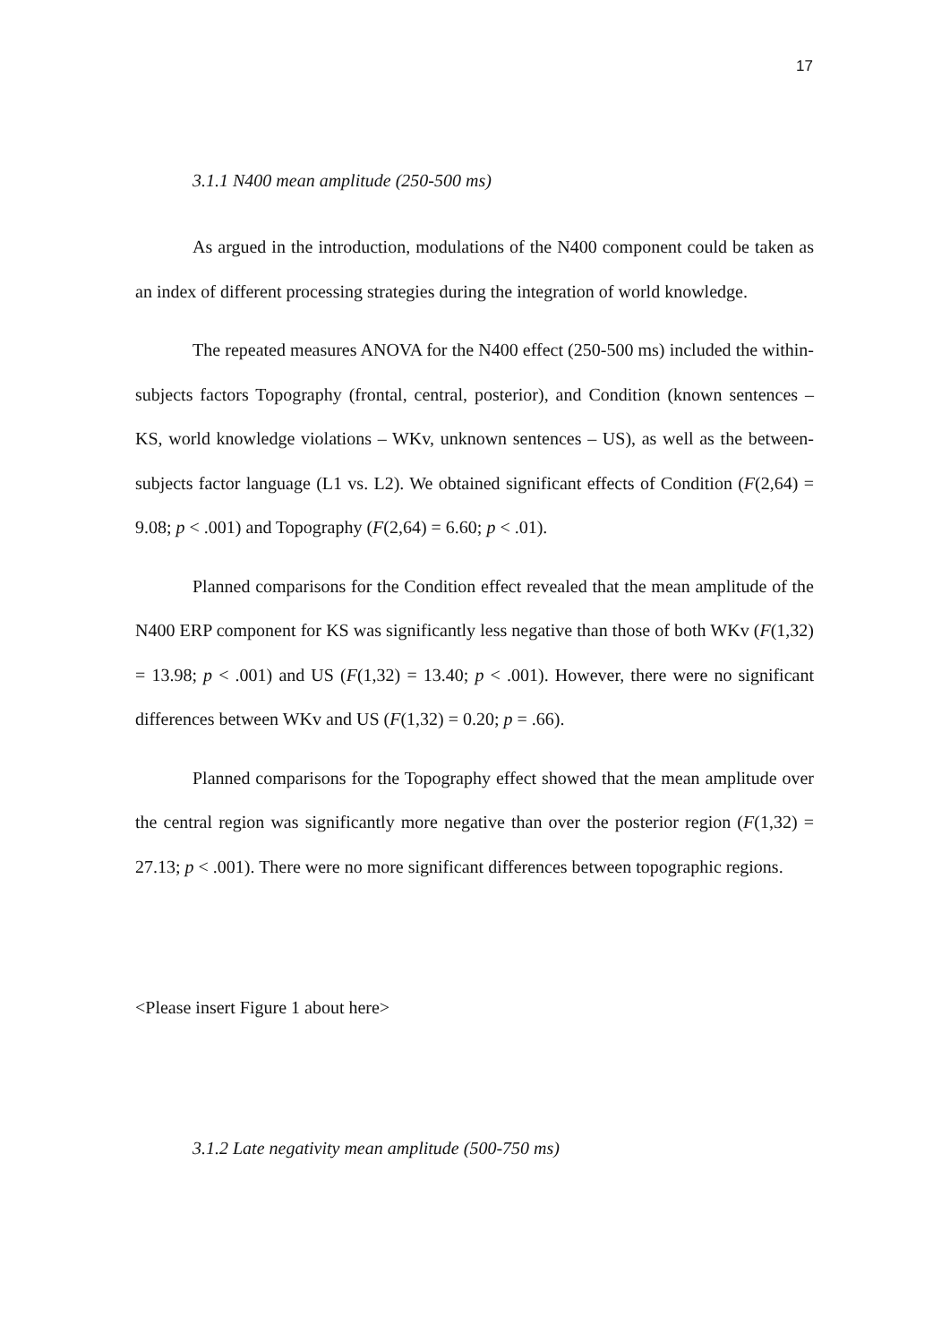17
3.1.1 N400 mean amplitude (250-500 ms)
As argued in the introduction, modulations of the N400 component could be taken as an index of different processing strategies during the integration of world knowledge.
The repeated measures ANOVA for the N400 effect (250-500 ms) included the within-subjects factors Topography (frontal, central, posterior), and Condition (known sentences – KS, world knowledge violations – WKv, unknown sentences – US), as well as the between-subjects factor language (L1 vs. L2). We obtained significant effects of Condition (F(2,64) = 9.08; p < .001) and Topography (F(2,64) = 6.60; p < .01).
Planned comparisons for the Condition effect revealed that the mean amplitude of the N400 ERP component for KS was significantly less negative than those of both WKv (F(1,32) = 13.98; p < .001) and US (F(1,32) = 13.40; p < .001). However, there were no significant differences between WKv and US (F(1,32) = 0.20; p = .66).
Planned comparisons for the Topography effect showed that the mean amplitude over the central region was significantly more negative than over the posterior region (F(1,32) = 27.13; p < .001). There were no more significant differences between topographic regions.
<Please insert Figure 1 about here>
3.1.2 Late negativity mean amplitude (500-750 ms)